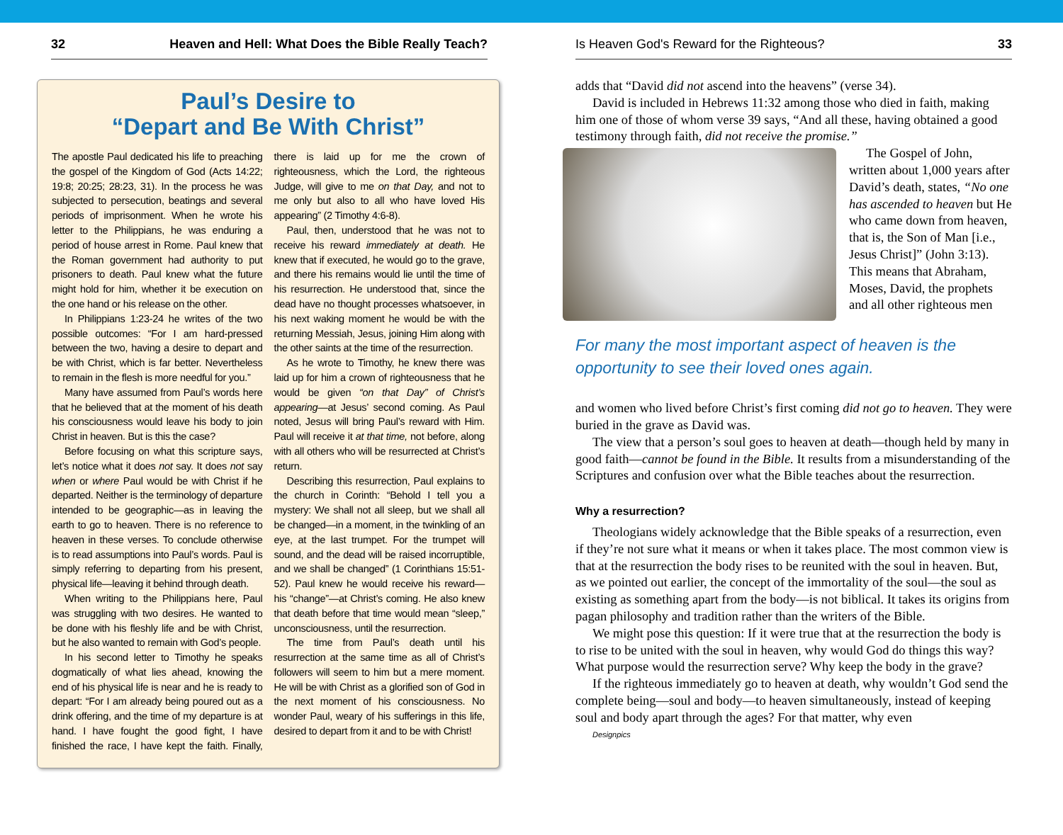32 Heaven and Hell: What Does the Bible Really Teach?
Paul’s Desire to
“Depart and Be With Christ”
The apostle Paul dedicated his life to preaching the gospel of the Kingdom of God (Acts 14:22; 19:8; 20:25; 28:23, 31). In the process he was subjected to persecution, beatings and several periods of imprisonment. When he wrote his letter to the Philippians, he was enduring a period of house arrest in Rome. Paul knew that the Roman government had authority to put prisoners to death. Paul knew what the future might hold for him, whether it be execution on the one hand or his release on the other.
In Philippians 1:23-24 he writes of the two possible outcomes: “For I am hard-pressed between the two, having a desire to depart and be with Christ, which is far better. Nevertheless to remain in the flesh is more needful for you.”
Many have assumed from Paul’s words here that he believed that at the moment of his death his consciousness would leave his body to join Christ in heaven. But is this the case?
Before focusing on what this scripture says, let’s notice what it does not say. It does not say when or where Paul would be with Christ if he departed. Neither is the terminology of departure intended to be geographic—as in leaving the earth to go to heaven. There is no reference to heaven in these verses. To conclude otherwise is to read assumptions into Paul’s words. Paul is simply referring to departing from his present, physical life—leaving it behind through death.
When writing to the Philippians here, Paul was struggling with two desires. He wanted to be done with his fleshly life and be with Christ, but he also wanted to remain with God’s people.
In his second letter to Timothy he speaks dogmatically of what lies ahead, knowing the end of his physical life is near and he is ready to depart: “For I am already being poured out as a drink offering, and the time of my departure is at hand. I have fought the good fight, I have finished the race, I have kept the faith. Finally, there is laid up for me the crown of righteousness, which the Lord, the righteous Judge, will give to me on that Day, and not to me only but also to all who have loved His appearing” (2 Timothy 4:6-8).
Paul, then, understood that he was not to receive his reward immediately at death. He knew that if executed, he would go to the grave, and there his remains would lie until the time of his resurrection. He understood that, since the dead have no thought processes whatsoever, in his next waking moment he would be with the returning Messiah, Jesus, joining Him along with the other saints at the time of the resurrection.
As he wrote to Timothy, he knew there was laid up for him a crown of righteousness that he would be given “on that Day” of Christ’s appearing—at Jesus’ second coming. As Paul noted, Jesus will bring Paul’s reward with Him. Paul will receive it at that time, not before, along with all others who will be resurrected at Christ’s return.
Describing this resurrection, Paul explains to the church in Corinth: “Behold I tell you a mystery: We shall not all sleep, but we shall all be changed—in a moment, in the twinkling of an eye, at the last trumpet. For the trumpet will sound, and the dead will be raised incorruptible, and we shall be changed” (1 Corinthians 15:51-52). Paul knew he would receive his reward—his “change”—at Christ’s coming. He also knew that death before that time would mean “sleep,” unconsciousness, until the resurrection.
The time from Paul’s death until his resurrection at the same time as all of Christ’s followers will seem to him but a mere moment. He will be with Christ as a glorified son of God in the next moment of his consciousness. No wonder Paul, weary of his sufferings in this life, desired to depart from it and to be with Christ!
Is Heaven God's Reward for the Righteous? 33
adds that “David did not ascend into the heavens” (verse 34).
David is included in Hebrews 11:32 among those who died in faith, making him one of those of whom verse 39 says, “And all these, having obtained a good testimony through faith, did not receive the promise.”
The Gospel of John, written about 1,000 years after David’s death, states, “No one has ascended to heaven but He who came down from heaven, that is, the Son of Man [i.e., Jesus Christ]” (John 3:13). This means that Abraham, Moses, David, the prophets and all other righteous men
For many the most important aspect of heaven is the opportunity to see their loved ones again.
and women who lived before Christ’s first coming did not go to heaven. They were buried in the grave as David was.
The view that a person’s soul goes to heaven at death—though held by many in good faith—cannot be found in the Bible. It results from a misunderstanding of the Scriptures and confusion over what the Bible teaches about the resurrection.
Why a resurrection?
Theologians widely acknowledge that the Bible speaks of a resurrection, even if they’re not sure what it means or when it takes place. The most common view is that at the resurrection the body rises to be reunited with the soul in heaven. But, as we pointed out earlier, the concept of the immortality of the soul—the soul as existing as something apart from the body—is not biblical. It takes its origins from pagan philosophy and tradition rather than the writers of the Bible.
We might pose this question: If it were true that at the resurrection the body is to rise to be united with the soul in heaven, why would God do things this way? What purpose would the resurrection serve? Why keep the body in the grave?
If the righteous immediately go to heaven at death, why wouldn’t God send the complete being—soul and body—to heaven simultaneously, instead of keeping soul and body apart through the ages? For that matter, why even
Designpics